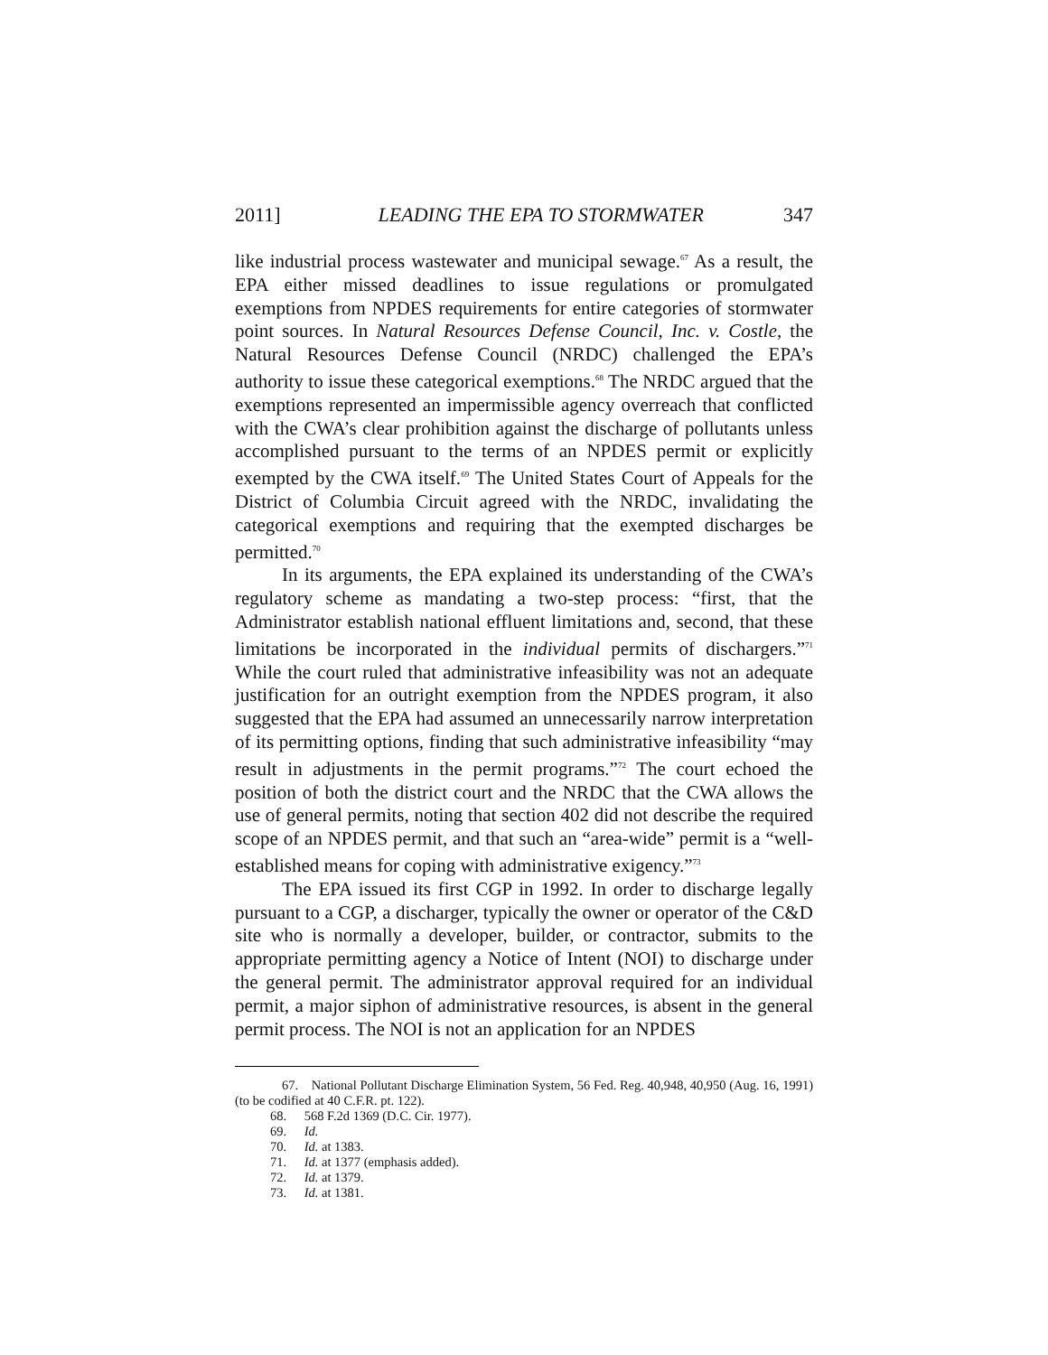2011] LEADING THE EPA TO STORMWATER 347
like industrial process wastewater and municipal sewage.<sup>67</sup> As a result, the EPA either missed deadlines to issue regulations or promulgated exemptions from NPDES requirements for entire categories of stormwater point sources. In Natural Resources Defense Council, Inc. v. Costle, the Natural Resources Defense Council (NRDC) challenged the EPA’s authority to issue these categorical exemptions.<sup>68</sup> The NRDC argued that the exemptions represented an impermissible agency overreach that conflicted with the CWA’s clear prohibition against the discharge of pollutants unless accomplished pursuant to the terms of an NPDES permit or explicitly exempted by the CWA itself.<sup>69</sup> The United States Court of Appeals for the District of Columbia Circuit agreed with the NRDC, invalidating the categorical exemptions and requiring that the exempted discharges be permitted.<sup>70</sup>
In its arguments, the EPA explained its understanding of the CWA’s regulatory scheme as mandating a two-step process: “first, that the Administrator establish national effluent limitations and, second, that these limitations be incorporated in the individual permits of dischargers.”<sup>71</sup> While the court ruled that administrative infeasibility was not an adequate justification for an outright exemption from the NPDES program, it also suggested that the EPA had assumed an unnecessarily narrow interpretation of its permitting options, finding that such administrative infeasibility “may result in adjustments in the permit programs.”<sup>72</sup> The court echoed the position of both the district court and the NRDC that the CWA allows the use of general permits, noting that section 402 did not describe the required scope of an NPDES permit, and that such an “area-wide” permit is a “well-established means for coping with administrative exigency.”<sup>73</sup>
The EPA issued its first CGP in 1992. In order to discharge legally pursuant to a CGP, a discharger, typically the owner or operator of the C&D site who is normally a developer, builder, or contractor, submits to the appropriate permitting agency a Notice of Intent (NOI) to discharge under the general permit. The administrator approval required for an individual permit, a major siphon of administrative resources, is absent in the general permit process. The NOI is not an application for an NPDES
67. National Pollutant Discharge Elimination System, 56 Fed. Reg. 40,948, 40,950 (Aug. 16, 1991) (to be codified at 40 C.F.R. pt. 122).
68. 568 F.2d 1369 (D.C. Cir. 1977).
69. Id.
70. Id. at 1383.
71. Id. at 1377 (emphasis added).
72. Id. at 1379.
73. Id. at 1381.